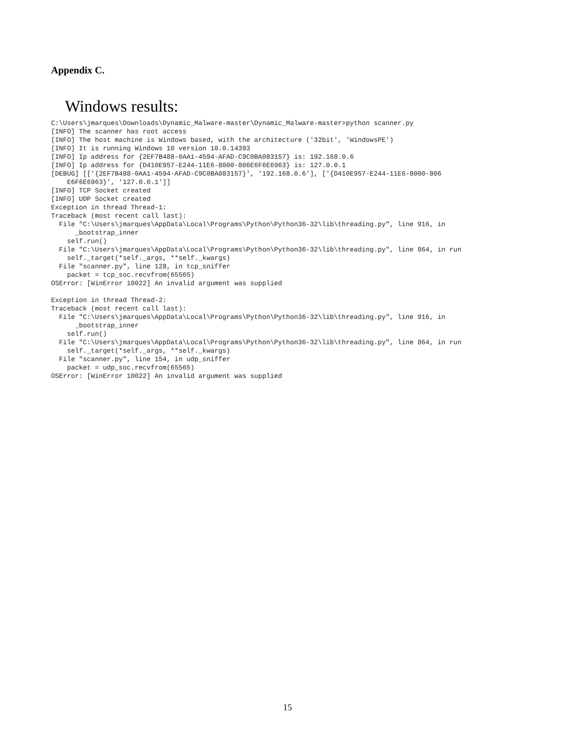Appendix C.
Windows results:
C:\Users\jmarques\Downloads\Dynamic_Malware-master\Dynamic_Malware-master>python scanner.py
[INFO] The scanner has root access
[INFO] The host machine is Windows based, with the architecture ('32bit', 'WindowsPE')
[INFO] It is running Windows 10 version 10.0.14393
[INFO] Ip address for {2EF7B488-0AA1-4594-AFAD-C9C0BA083157} is: 192.168.0.6
[INFO] Ip address for {D410E957-E244-11E6-8000-806E6F6E6963} is: 127.0.0.1
[DEBUG] [['{2EF7B488-0AA1-4594-AFAD-C9C0BA083157}', '192.168.0.6'], ['{D410E957-E244-11E6-8000-806
    E6F6E6963}', '127.0.0.1']]
[INFO] TCP Socket created
[INFO] UDP Socket created
Exception in thread Thread-1:
Traceback (most recent call last):
  File "C:\Users\jmarques\AppData\Local\Programs\Python\Python36-32\lib\threading.py", line 916, in
      _bootstrap_inner
    self.run()
  File "C:\Users\jmarques\AppData\Local\Programs\Python\Python36-32\lib\threading.py", line 864, in run
    self._target(*self._args, **self._kwargs)
  File "scanner.py", line 128, in tcp_sniffer
    packet = tcp_soc.recvfrom(65565)
OSError: [WinError 10022] An invalid argument was supplied

Exception in thread Thread-2:
Traceback (most recent call last):
  File "C:\Users\jmarques\AppData\Local\Programs\Python\Python36-32\lib\threading.py", line 916, in
      _bootstrap_inner
    self.run()
  File "C:\Users\jmarques\AppData\Local\Programs\Python\Python36-32\lib\threading.py", line 864, in run
    self._target(*self._args, **self._kwargs)
  File "scanner.py", line 154, in udp_sniffer
    packet = udp_soc.recvfrom(65565)
OSError: [WinError 10022] An invalid argument was supplied
15